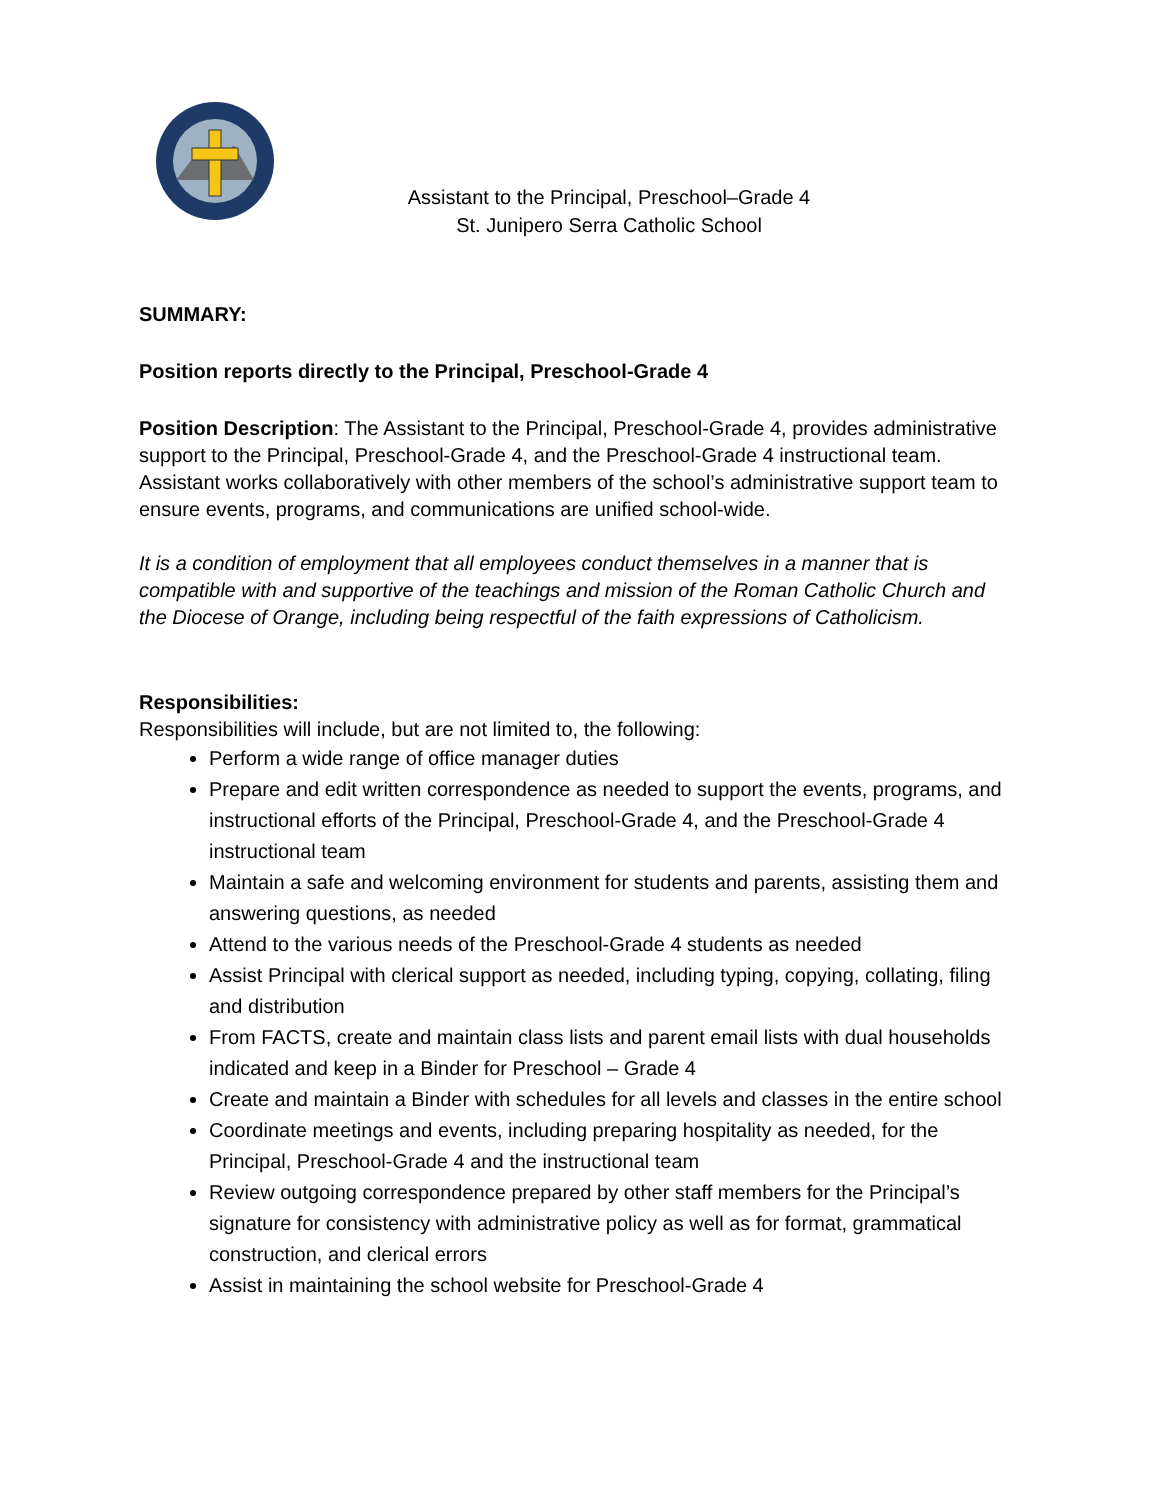Assistant to the Principal, Preschool–Grade 4
St. Junipero Serra Catholic School
SUMMARY:
Position reports directly to the Principal, Preschool-Grade 4
Position Description: The Assistant to the Principal, Preschool-Grade 4, provides administrative support to the Principal, Preschool-Grade 4, and the Preschool-Grade 4 instructional team. Assistant works collaboratively with other members of the school’s administrative support team to ensure events, programs, and communications are unified school-wide.
It is a condition of employment that all employees conduct themselves in a manner that is compatible with and supportive of the teachings and mission of the Roman Catholic Church and the Diocese of Orange, including being respectful of the faith expressions of Catholicism.
Responsibilities:
Responsibilities will include, but are not limited to, the following:
Perform a wide range of office manager duties
Prepare and edit written correspondence as needed to support the events, programs, and instructional efforts of the Principal, Preschool-Grade 4, and the Preschool-Grade 4 instructional team
Maintain a safe and welcoming environment for students and parents, assisting them and answering questions, as needed
Attend to the various needs of the Preschool-Grade 4 students as needed
Assist Principal with clerical support as needed, including typing, copying, collating, filing and distribution
From FACTS, create and maintain class lists and parent email lists with dual households indicated and keep in a Binder for Preschool – Grade 4
Create and maintain a Binder with schedules for all levels and classes in the entire school
Coordinate meetings and events, including preparing hospitality as needed, for the Principal, Preschool-Grade 4 and the instructional team
Review outgoing correspondence prepared by other staff members for the Principal’s signature for consistency with administrative policy as well as for format, grammatical construction, and clerical errors
Assist in maintaining the school website for Preschool-Grade 4